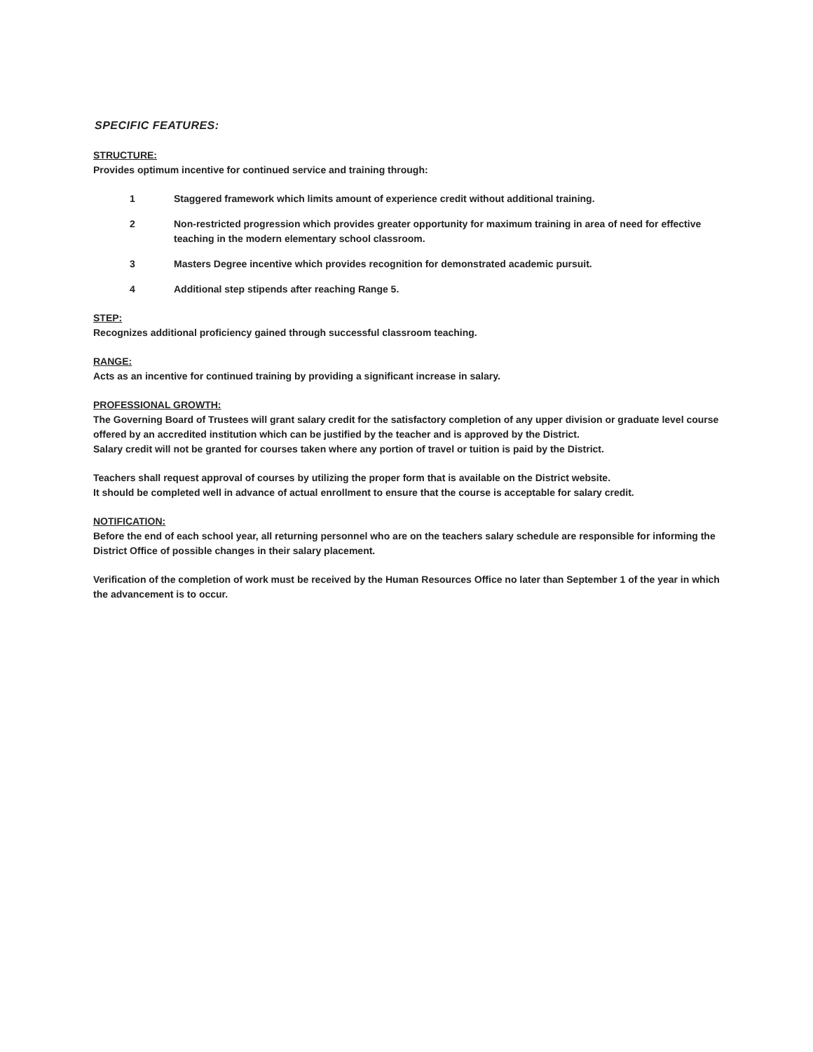SPECIFIC FEATURES:
STRUCTURE:
Provides optimum incentive for continued service and training through:
1 Staggered framework which limits amount of experience credit without additional training.
2 Non-restricted progression which provides greater opportunity for maximum training in area of need for effective teaching in the modern elementary school classroom.
3 Masters Degree incentive which provides recognition for demonstrated academic pursuit.
4 Additional step stipends after reaching Range 5.
STEP:
Recognizes additional proficiency gained through successful classroom teaching.
RANGE:
Acts as an incentive for continued training by providing a significant increase in salary.
PROFESSIONAL GROWTH:
The Governing Board of Trustees will grant salary credit for the satisfactory completion of any upper division or graduate level course offered by an accredited institution which can be justified by the teacher and is approved by the District.
Salary credit will not be granted for courses taken where any portion of travel or tuition is paid by the District.
Teachers shall request approval of courses by utilizing the proper form that is available on the District website.
It should be completed well in advance of actual enrollment to ensure that the course is acceptable for salary credit.
NOTIFICATION:
Before the end of each school year, all returning personnel who are on the teachers salary schedule are responsible for informing the District Office of possible changes in their salary placement.
Verification of the completion of work must be received by the Human Resources Office no later than September 1 of the year in which the advancement is to occur.